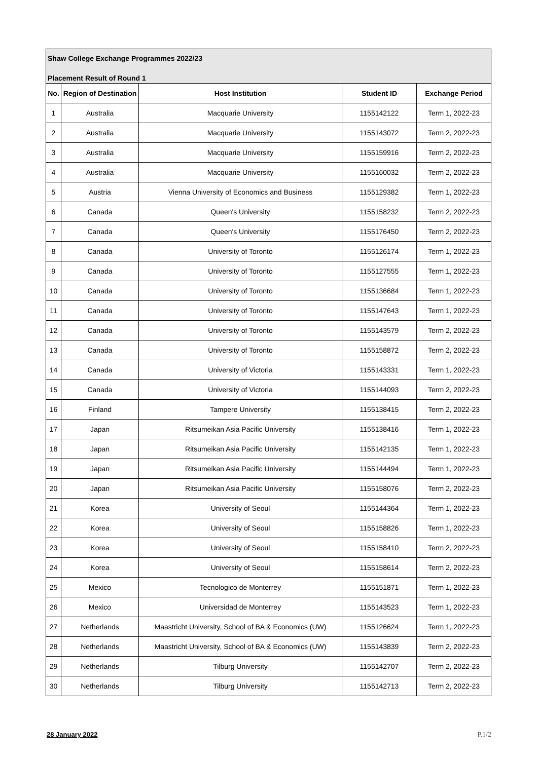Shaw College Exchange Programmes 2022/23
Placement Result of Round 1
| No. | Region of Destination | Host Institution | Student ID | Exchange Period |
| --- | --- | --- | --- | --- |
| 1 | Australia | Macquarie University | 1155142122 | Term 1, 2022-23 |
| 2 | Australia | Macquarie University | 1155143072 | Term 2, 2022-23 |
| 3 | Australia | Macquarie University | 1155159916 | Term 2, 2022-23 |
| 4 | Australia | Macquarie University | 1155160032 | Term 2, 2022-23 |
| 5 | Austria | Vienna University of Economics and Business | 1155129382 | Term 1, 2022-23 |
| 6 | Canada | Queen's University | 1155158232 | Term 2, 2022-23 |
| 7 | Canada | Queen's University | 1155176450 | Term 2, 2022-23 |
| 8 | Canada | University of Toronto | 1155126174 | Term 1, 2022-23 |
| 9 | Canada | University of Toronto | 1155127555 | Term 1, 2022-23 |
| 10 | Canada | University of Toronto | 1155136684 | Term 1, 2022-23 |
| 11 | Canada | University of Toronto | 1155147643 | Term 1, 2022-23 |
| 12 | Canada | University of Toronto | 1155143579 | Term 2, 2022-23 |
| 13 | Canada | University of Toronto | 1155158872 | Term 2, 2022-23 |
| 14 | Canada | University of Victoria | 1155143331 | Term 1, 2022-23 |
| 15 | Canada | University of Victoria | 1155144093 | Term 2, 2022-23 |
| 16 | Finland | Tampere University | 1155138415 | Term 2, 2022-23 |
| 17 | Japan | Ritsumeikan Asia Pacific University | 1155138416 | Term 1, 2022-23 |
| 18 | Japan | Ritsumeikan Asia Pacific University | 1155142135 | Term 1, 2022-23 |
| 19 | Japan | Ritsumeikan Asia Pacific University | 1155144494 | Term 1, 2022-23 |
| 20 | Japan | Ritsumeikan Asia Pacific University | 1155158076 | Term 2, 2022-23 |
| 21 | Korea | University of Seoul | 1155144364 | Term 1, 2022-23 |
| 22 | Korea | University of Seoul | 1155158826 | Term 1, 2022-23 |
| 23 | Korea | University of Seoul | 1155158410 | Term 2, 2022-23 |
| 24 | Korea | University of Seoul | 1155158614 | Term 2, 2022-23 |
| 25 | Mexico | Tecnologico de Monterrey | 1155151871 | Term 1, 2022-23 |
| 26 | Mexico | Universidad de Monterrey | 1155143523 | Term 1, 2022-23 |
| 27 | Netherlands | Maastricht University, School of BA & Economics (UW) | 1155126624 | Term 1, 2022-23 |
| 28 | Netherlands | Maastricht University, School of BA & Economics (UW) | 1155143839 | Term 2, 2022-23 |
| 29 | Netherlands | Tilburg University | 1155142707 | Term 2, 2022-23 |
| 30 | Netherlands | Tilburg University | 1155142713 | Term 2, 2022-23 |
28 January 2022 P.1/2